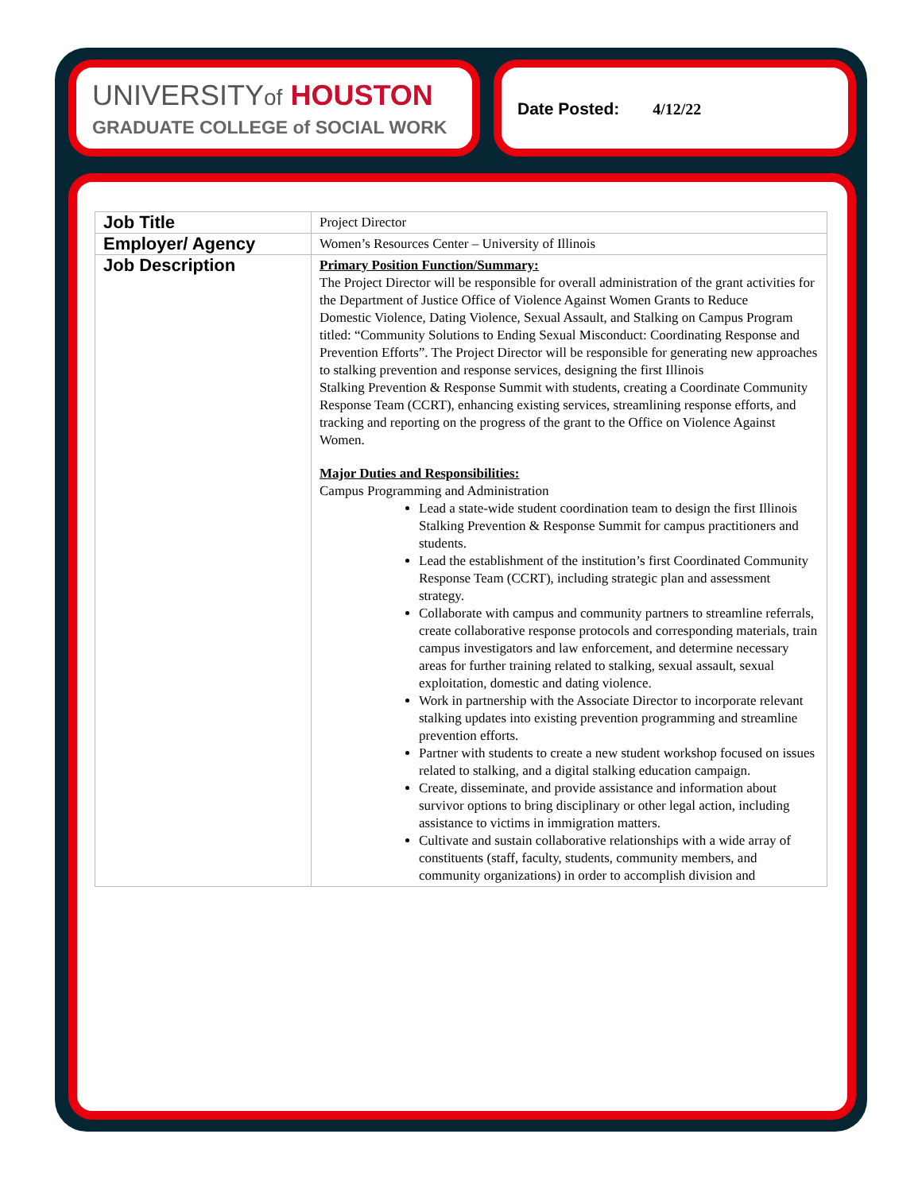UNIVERSITYof HOUSTON
GRADUATE COLLEGE of SOCIAL WORK
Date Posted: 4/12/22
| Job Title | Project Director |
| Employer/ Agency | Women’s Resources Center – University of Illinois |
| Job Description | Primary Position Function/Summary: The Project Director will be responsible for overall administration of the grant activities for the Department of Justice Office of Violence Against Women Grants to Reduce Domestic Violence, Dating Violence, Sexual Assault, and Stalking on Campus Program titled: “Community Solutions to Ending Sexual Misconduct: Coordinating Response and Prevention Efforts”. The Project Director will be responsible for generating new approaches to stalking prevention and response services, designing the first Illinois Stalking Prevention & Response Summit with students, creating a Coordinate Community Response Team (CCRT), enhancing existing services, streamlining response efforts, and tracking and reporting on the progress of the grant to the Office on Violence Against Women. Major Duties and Responsibilities: Campus Programming and Administration Lead a state-wide student coordination team to design the first Illinois Stalking Prevention & Response Summit for campus practitioners and students. Lead the establishment of the institution’s first Coordinated Community Response Team (CCRT), including strategic plan and assessment strategy. Collaborate with campus and community partners to streamline referrals, create collaborative response protocols and corresponding materials, train campus investigators and law enforcement, and determine necessary areas for further training related to stalking, sexual assault, sexual exploitation, domestic and dating violence. Work in partnership with the Associate Director to incorporate relevant stalking updates into existing prevention programming and streamline prevention efforts. Partner with students to create a new student workshop focused on issues related to stalking, and a digital stalking education campaign. Create, disseminate, and provide assistance and information about survivor options to bring disciplinary or other legal action, including assistance to victims in immigration matters. Cultivate and sustain collaborative relationships with a wide array of constituents (staff, faculty, students, community members, and community organizations) in order to accomplish division and |